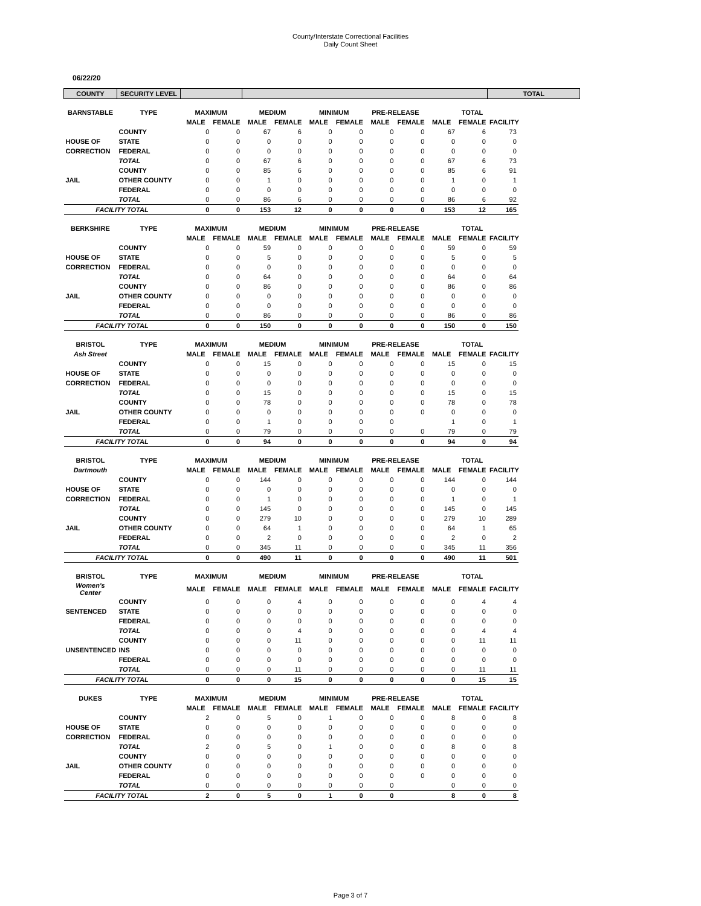County/Interstate Correctional Facilities
Daily Count Sheet
06/22/20
| COUNTY | SECURITY LEVEL | | | | | | | | | | | TOTAL |
| --- | --- | --- | --- | --- | --- | --- | --- | --- | --- | --- | --- | --- |
| BARNSTABLE | TYPE | MAXIMUM | | MEDIUM | | MINIMUM | | PRE-RELEASE | | TOTAL | | |
| | | MALE | FEMALE | MALE | FEMALE | MALE | FEMALE | MALE | FEMALE | MALE | FEMALE | FACILITY |
| | COUNTY | 0 | 0 | 67 | 6 | 0 | 0 | 0 | 0 | 67 | 6 | 73 |
| HOUSE OF | STATE | 0 | 0 | 0 | 0 | 0 | 0 | 0 | 0 | 0 | 0 | 0 |
| CORRECTION | FEDERAL | 0 | 0 | 0 | 0 | 0 | 0 | 0 | 0 | 0 | 0 | 0 |
| | TOTAL | 0 | 0 | 67 | 6 | 0 | 0 | 0 | 0 | 67 | 6 | 73 |
| | COUNTY | 0 | 0 | 85 | 6 | 0 | 0 | 0 | 0 | 85 | 6 | 91 |
| JAIL | OTHER COUNTY | 0 | 0 | 1 | 0 | 0 | 0 | 0 | 0 | 1 | 0 | 1 |
| | FEDERAL | 0 | 0 | 0 | 0 | 0 | 0 | 0 | 0 | 0 | 0 | 0 |
| | TOTAL | 0 | 0 | 86 | 6 | 0 | 0 | 0 | 0 | 86 | 6 | 92 |
| FACILITY TOTAL | | 0 | 0 | 153 | 12 | 0 | 0 | 0 | 0 | 153 | 12 | 165 |
| BERKSHIRE | TYPE | MAXIMUM | | MEDIUM | | MINIMUM | | PRE-RELEASE | | TOTAL | | |
| | | MALE | FEMALE | MALE | FEMALE | MALE | FEMALE | MALE | FEMALE | MALE | FEMALE | FACILITY |
| | COUNTY | 0 | 0 | 59 | 0 | 0 | 0 | 0 | 0 | 59 | 0 | 59 |
| HOUSE OF | STATE | 0 | 0 | 5 | 0 | 0 | 0 | 0 | 0 | 5 | 0 | 5 |
| CORRECTION | FEDERAL | 0 | 0 | 0 | 0 | 0 | 0 | 0 | 0 | 0 | 0 | 0 |
| | TOTAL | 0 | 0 | 64 | 0 | 0 | 0 | 0 | 0 | 64 | 0 | 64 |
| | COUNTY | 0 | 0 | 86 | 0 | 0 | 0 | 0 | 0 | 86 | 0 | 86 |
| JAIL | OTHER COUNTY | 0 | 0 | 0 | 0 | 0 | 0 | 0 | 0 | 0 | 0 | 0 |
| | FEDERAL | 0 | 0 | 0 | 0 | 0 | 0 | 0 | 0 | 0 | 0 | 0 |
| | TOTAL | 0 | 0 | 86 | 0 | 0 | 0 | 0 | 0 | 86 | 0 | 86 |
| FACILITY TOTAL | | 0 | 0 | 150 | 0 | 0 | 0 | 0 | 0 | 150 | 0 | 150 |
| BRISTOL | TYPE | MAXIMUM | | MEDIUM | | MINIMUM | | PRE-RELEASE | | TOTAL | | |
| Ash Street | | MALE | FEMALE | MALE | FEMALE | MALE | FEMALE | MALE | FEMALE | MALE | FEMALE | FACILITY |
| | COUNTY | 0 | 0 | 15 | 0 | 0 | 0 | 0 | 0 | 15 | 0 | 15 |
| HOUSE OF | STATE | 0 | 0 | 0 | 0 | 0 | 0 | 0 | 0 | 0 | 0 | 0 |
| CORRECTION | FEDERAL | 0 | 0 | 0 | 0 | 0 | 0 | 0 | 0 | 0 | 0 | 0 |
| | TOTAL | 0 | 0 | 15 | 0 | 0 | 0 | 0 | 0 | 15 | 0 | 15 |
| | COUNTY | 0 | 0 | 78 | 0 | 0 | 0 | 0 | 0 | 78 | 0 | 78 |
| JAIL | OTHER COUNTY | 0 | 0 | 0 | 0 | 0 | 0 | 0 | 0 | 0 | 0 | 0 |
| | FEDERAL | 0 | 0 | 1 | 0 | 0 | 0 | 0 | | 1 | 0 | 1 |
| | TOTAL | 0 | 0 | 79 | 0 | 0 | 0 | 0 | 0 | 79 | 0 | 79 |
| FACILITY TOTAL | | 0 | 0 | 94 | 0 | 0 | 0 | 0 | 0 | 94 | 0 | 94 |
| BRISTOL | TYPE | MAXIMUM | | MEDIUM | | MINIMUM | | PRE-RELEASE | | TOTAL | | |
| Dartmouth | | MALE | FEMALE | MALE | FEMALE | MALE | FEMALE | MALE | FEMALE | MALE | FEMALE | FACILITY |
| | COUNTY | 0 | 0 | 144 | 0 | 0 | 0 | 0 | 0 | 144 | 0 | 144 |
| HOUSE OF | STATE | 0 | 0 | 0 | 0 | 0 | 0 | 0 | 0 | 0 | 0 | 0 |
| CORRECTION | FEDERAL | 0 | 0 | 1 | 0 | 0 | 0 | 0 | 0 | 1 | 0 | 1 |
| | TOTAL | 0 | 0 | 145 | 0 | 0 | 0 | 0 | 0 | 145 | 0 | 145 |
| | COUNTY | 0 | 0 | 279 | 10 | 0 | 0 | 0 | 0 | 279 | 10 | 289 |
| JAIL | OTHER COUNTY | 0 | 0 | 64 | 1 | 0 | 0 | 0 | 0 | 64 | 1 | 65 |
| | FEDERAL | 0 | 0 | 2 | 0 | 0 | 0 | 0 | 0 | 2 | 0 | 2 |
| | TOTAL | 0 | 0 | 345 | 11 | 0 | 0 | 0 | 0 | 345 | 11 | 356 |
| FACILITY TOTAL | | 0 | 0 | 490 | 11 | 0 | 0 | 0 | 0 | 490 | 11 | 501 |
| BRISTOL | TYPE | MAXIMUM | | MEDIUM | | MINIMUM | | PRE-RELEASE | | TOTAL | | |
| Women's Center | | MALE | FEMALE | MALE | FEMALE | MALE | FEMALE | MALE | FEMALE | MALE | FEMALE | FACILITY |
| | COUNTY | 0 | 0 | 0 | 4 | 0 | 0 | 0 | 0 | 0 | 4 | 4 |
| SENTENCED | STATE | 0 | 0 | 0 | 0 | 0 | 0 | 0 | 0 | 0 | 0 | 0 |
| | FEDERAL | 0 | 0 | 0 | 0 | 0 | 0 | 0 | 0 | 0 | 0 | 0 |
| | TOTAL | 0 | 0 | 0 | 4 | 0 | 0 | 0 | 0 | 0 | 4 | 4 |
| | COUNTY | 0 | 0 | 0 | 11 | 0 | 0 | 0 | 0 | 0 | 11 | 11 |
| UNSENTENCED | INS | 0 | 0 | 0 | 0 | 0 | 0 | 0 | 0 | 0 | 0 | 0 |
| | FEDERAL | 0 | 0 | 0 | 0 | 0 | 0 | 0 | 0 | 0 | 0 | 0 |
| | TOTAL | 0 | 0 | 0 | 11 | 0 | 0 | 0 | 0 | 0 | 11 | 11 |
| FACILITY TOTAL | | 0 | 0 | 0 | 15 | 0 | 0 | 0 | 0 | 0 | 15 | 15 |
| DUKES | TYPE | MAXIMUM | | MEDIUM | | MINIMUM | | PRE-RELEASE | | TOTAL | | |
| | | MALE | FEMALE | MALE | FEMALE | MALE | FEMALE | MALE | FEMALE | MALE | FEMALE | FACILITY |
| | COUNTY | 2 | 0 | 5 | 0 | 1 | 0 | 0 | 0 | 8 | 0 | 8 |
| HOUSE OF | STATE | 0 | 0 | 0 | 0 | 0 | 0 | 0 | 0 | 0 | 0 | 0 |
| CORRECTION | FEDERAL | 0 | 0 | 0 | 0 | 0 | 0 | 0 | 0 | 0 | 0 | 0 |
| | TOTAL | 2 | 0 | 5 | 0 | 1 | 0 | 0 | 0 | 8 | 0 | 8 |
| | COUNTY | 0 | 0 | 0 | 0 | 0 | 0 | 0 | 0 | 0 | 0 | 0 |
| JAIL | OTHER COUNTY | 0 | 0 | 0 | 0 | 0 | 0 | 0 | 0 | 0 | 0 | 0 |
| | FEDERAL | 0 | 0 | 0 | 0 | 0 | 0 | 0 | 0 | 0 | 0 | 0 |
| | TOTAL | 0 | 0 | 0 | 0 | 0 | 0 | 0 | | 0 | 0 | 0 |
| FACILITY TOTAL | | 2 | 0 | 5 | 0 | 1 | 0 | 0 | | 8 | 0 | 8 |
Page 3 of 7